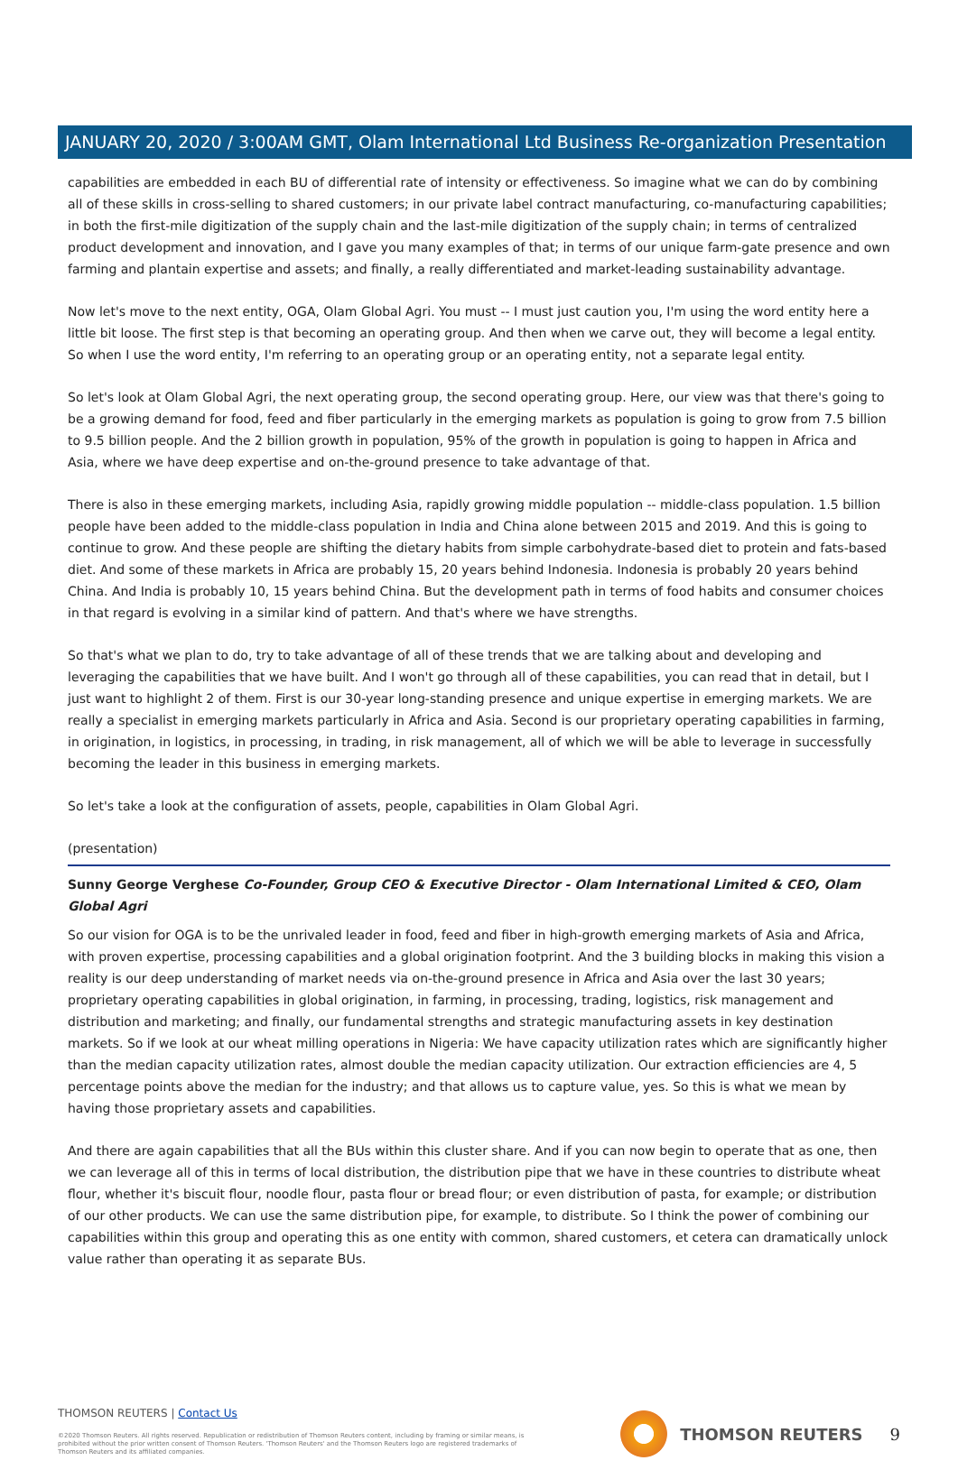JANUARY 20, 2020 / 3:00AM GMT, Olam International Ltd Business Re-organization Presentation
capabilities are embedded in each BU of differential rate of intensity or effectiveness. So imagine what we can do by combining all of these skills in cross-selling to shared customers; in our private label contract manufacturing, co-manufacturing capabilities; in both the first-mile digitization of the supply chain and the last-mile digitization of the supply chain; in terms of centralized product development and innovation, and I gave you many examples of that; in terms of our unique farm-gate presence and own farming and plantain expertise and assets; and finally, a really differentiated and market-leading sustainability advantage.
Now let's move to the next entity, OGA, Olam Global Agri. You must -- I must just caution you, I'm using the word entity here a little bit loose. The first step is that becoming an operating group. And then when we carve out, they will become a legal entity. So when I use the word entity, I'm referring to an operating group or an operating entity, not a separate legal entity.
So let's look at Olam Global Agri, the next operating group, the second operating group. Here, our view was that there's going to be a growing demand for food, feed and fiber particularly in the emerging markets as population is going to grow from 7.5 billion to 9.5 billion people. And the 2 billion growth in population, 95% of the growth in population is going to happen in Africa and Asia, where we have deep expertise and on-the-ground presence to take advantage of that.
There is also in these emerging markets, including Asia, rapidly growing middle population -- middle-class population. 1.5 billion people have been added to the middle-class population in India and China alone between 2015 and 2019. And this is going to continue to grow. And these people are shifting the dietary habits from simple carbohydrate-based diet to protein and fats-based diet. And some of these markets in Africa are probably 15, 20 years behind Indonesia. Indonesia is probably 20 years behind China. And India is probably 10, 15 years behind China. But the development path in terms of food habits and consumer choices in that regard is evolving in a similar kind of pattern. And that's where we have strengths.
So that's what we plan to do, try to take advantage of all of these trends that we are talking about and developing and leveraging the capabilities that we have built. And I won't go through all of these capabilities, you can read that in detail, but I just want to highlight 2 of them. First is our 30-year long-standing presence and unique expertise in emerging markets. We are really a specialist in emerging markets particularly in Africa and Asia. Second is our proprietary operating capabilities in farming, in origination, in logistics, in processing, in trading, in risk management, all of which we will be able to leverage in successfully becoming the leader in this business in emerging markets.
So let's take a look at the configuration of assets, people, capabilities in Olam Global Agri.
(presentation)
Sunny George Verghese Co-Founder, Group CEO & Executive Director - Olam International Limited & CEO, Olam Global Agri
So our vision for OGA is to be the unrivaled leader in food, feed and fiber in high-growth emerging markets of Asia and Africa, with proven expertise, processing capabilities and a global origination footprint. And the 3 building blocks in making this vision a reality is our deep understanding of market needs via on-the-ground presence in Africa and Asia over the last 30 years; proprietary operating capabilities in global origination, in farming, in processing, trading, logistics, risk management and distribution and marketing; and finally, our fundamental strengths and strategic manufacturing assets in key destination markets. So if we look at our wheat milling operations in Nigeria: We have capacity utilization rates which are significantly higher than the median capacity utilization rates, almost double the median capacity utilization. Our extraction efficiencies are 4, 5 percentage points above the median for the industry; and that allows us to capture value, yes. So this is what we mean by having those proprietary assets and capabilities.
And there are again capabilities that all the BUs within this cluster share. And if you can now begin to operate that as one, then we can leverage all of this in terms of local distribution, the distribution pipe that we have in these countries to distribute wheat flour, whether it's biscuit flour, noodle flour, pasta flour or bread flour; or even distribution of pasta, for example; or distribution of our other products. We can use the same distribution pipe, for example, to distribute. So I think the power of combining our capabilities within this group and operating this as one entity with common, shared customers, et cetera can dramatically unlock value rather than operating it as separate BUs.
THOMSON REUTERS | Contact Us
©2020 Thomson Reuters. All rights reserved. Republication or redistribution of Thomson Reuters content, including by framing or similar means, is prohibited without the prior written consent of Thomson Reuters. 'Thomson Reuters' and the Thomson Reuters logo are registered trademarks of Thomson Reuters and its affiliated companies.
THOMSON REUTERS 9